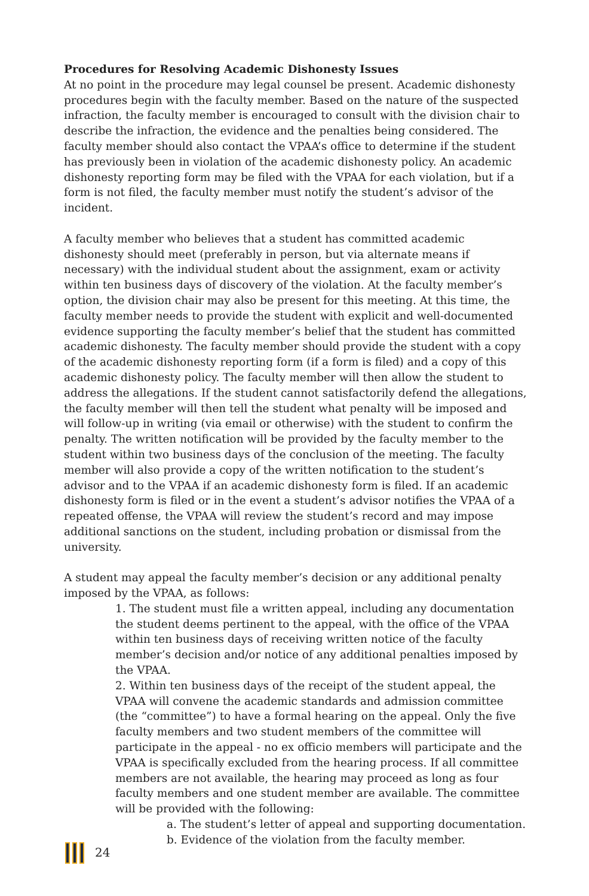Procedures for Resolving Academic Dishonesty Issues
At no point in the procedure may legal counsel be present. Academic dishonesty procedures begin with the faculty member. Based on the nature of the suspected infraction, the faculty member is encouraged to consult with the division chair to describe the infraction, the evidence and the penalties being considered. The faculty member should also contact the VPAA’s office to determine if the student has previously been in violation of the academic dishonesty policy. An academic dishonesty reporting form may be filed with the VPAA for each violation, but if a form is not filed, the faculty member must notify the student’s advisor of the incident.
A faculty member who believes that a student has committed academic dishonesty should meet (preferably in person, but via alternate means if necessary) with the individual student about the assignment, exam or activity within ten business days of discovery of the violation. At the faculty member’s option, the division chair may also be present for this meeting. At this time, the faculty member needs to provide the student with explicit and well-documented evidence supporting the faculty member’s belief that the student has committed academic dishonesty. The faculty member should provide the student with a copy of the academic dishonesty reporting form (if a form is filed) and a copy of this academic dishonesty policy. The faculty member will then allow the student to address the allegations. If the student cannot satisfactorily defend the allegations, the faculty member will then tell the student what penalty will be imposed and will follow-up in writing (via email or otherwise) with the student to confirm the penalty. The written notification will be provided by the faculty member to the student within two business days of the conclusion of the meeting. The faculty member will also provide a copy of the written notification to the student’s advisor and to the VPAA if an academic dishonesty form is filed. If an academic dishonesty form is filed or in the event a student’s advisor notifies the VPAA of a repeated offense, the VPAA will review the student’s record and may impose additional sanctions on the student, including probation or dismissal from the university.
A student may appeal the faculty member’s decision or any additional penalty imposed by the VPAA, as follows:
1. The student must file a written appeal, including any documentation the student deems pertinent to the appeal, with the office of the VPAA within ten business days of receiving written notice of the faculty member’s decision and/or notice of any additional penalties imposed by the VPAA.
2. Within ten business days of the receipt of the student appeal, the VPAA will convene the academic standards and admission committee (the “committee”) to have a formal hearing on the appeal. Only the five faculty members and two student members of the committee will participate in the appeal - no ex officio members will participate and the VPAA is specifically excluded from the hearing process. If all committee members are not available, the hearing may proceed as long as four faculty members and one student member are available. The committee will be provided with the following:
a. The student’s letter of appeal and supporting documentation.
b. Evidence of the violation from the faculty member.
24